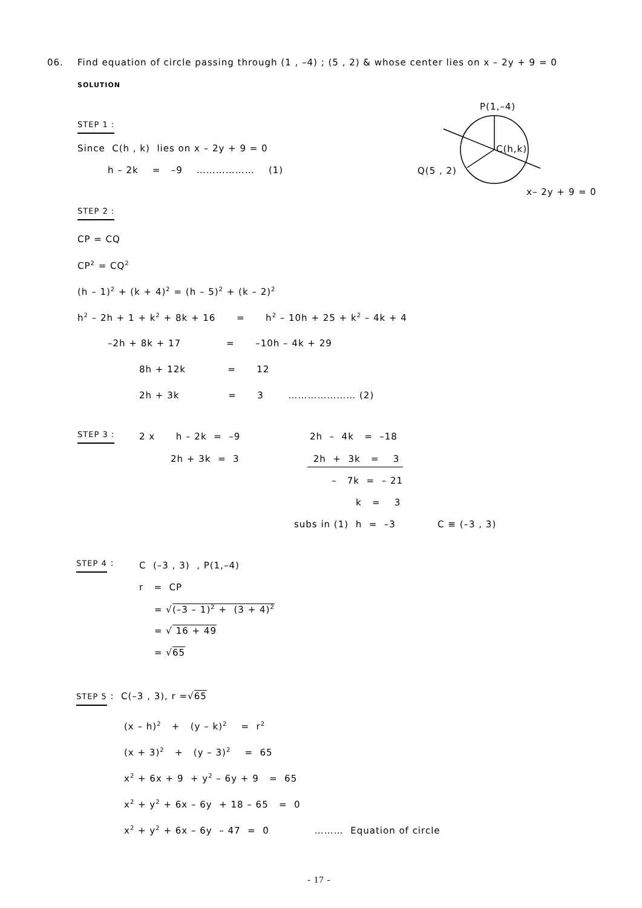06. Find equation of circle passing through (1 , –4) ; (5 , 2) & whose center lies on x – 2y + 9 = 0
SOLUTION
STEP 1 :
Since C(h , k) lies on x – 2y + 9 = 0
h – 2k = –9 ……………… (1)
P(1,–4)
C(h,k)
Q(5 , 2)
x– 2y + 9 = 0
STEP 2 :
CP = CQ
CP<sup>2</sup> = CQ<sup>2</sup>
(h – 1)<sup>2</sup> + (k + 4)<sup>2</sup> = (h – 5)<sup>2</sup> + (k – 2)<sup>2</sup>
h<sup>2</sup> – 2h + 1 + k<sup>2</sup> + 8k + 16 = h<sup>2</sup> – 10h + 25 + k<sup>2</sup> – 4k + 4
–2h + 8k + 17 = –10h – 4k + 29
8h + 12k = 12
2h + 3k = 3 ………………… (2)
STEP 3 :
2 x h – 2k = –9
2h – 4k = –18
2h + 3k = 3
2h + 3k = 3
– 7k = – 21
k = 3
subs in (1) h = –3 C ≡ (–3 , 3)
STEP 4 :
C (–3 , 3) , P(1,–4)
r = CP
= √(–3 – 1)<sup>2</sup> + (3 + 4)<sup>2</sup>
= √ 16 + 49
= √65
STEP 5 : C(–3 , 3), r =√65
(x – h)<sup>2</sup> + (y – k)<sup>2</sup> = r<sup>2</sup>
(x + 3)<sup>2</sup> + (y – 3)<sup>2</sup> = 65
x<sup>2</sup> + 6x + 9 + y<sup>2</sup> – 6y + 9 = 65
x<sup>2</sup> + y<sup>2</sup> + 6x – 6y + 18 – 65 = 0
x<sup>2</sup> + y<sup>2</sup> + 6x – 6y – 47 = 0 ……… Equation of circle
- 17 -